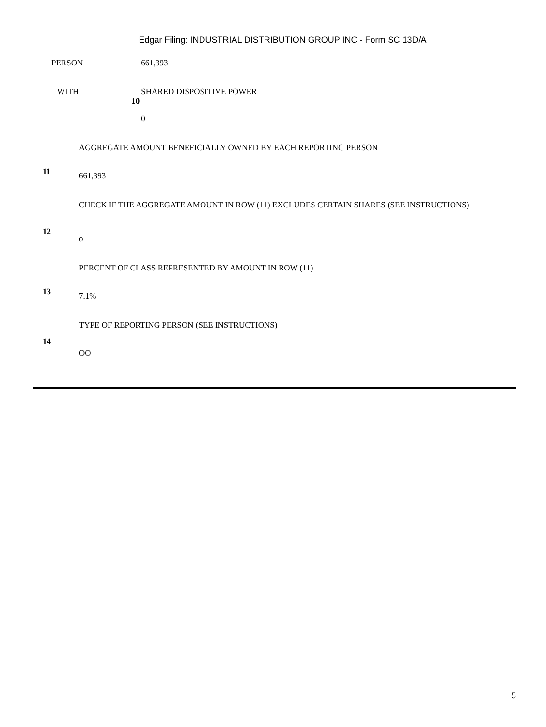Edgar Filing: INDUSTRIAL DISTRIBUTION GROUP INC - Form SC 13D/A
| PERSON | | 661,393 |
| WITH | | SHARED DISPOSITIVE POWER |
| | 10 | |
| | | 0 |
| 11 | AGGREGATE AMOUNT BENEFICIALLY OWNED BY EACH REPORTING PERSON |
| | 661,393 |
| 12 | CHECK IF THE AGGREGATE AMOUNT IN ROW (11) EXCLUDES CERTAIN SHARES (SEE INSTRUCTIONS) |
| | o |
| 13 | PERCENT OF CLASS REPRESENTED BY AMOUNT IN ROW (11) |
| | 7.1% |
| 14 | TYPE OF REPORTING PERSON (SEE INSTRUCTIONS) |
| | OO |
5